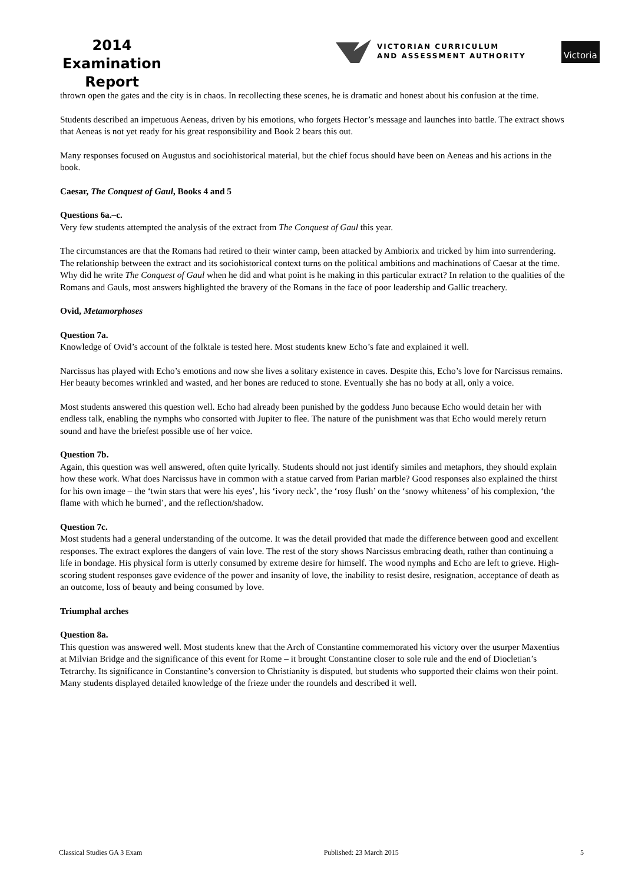2014
Examination
Report
VICTORIAN CURRICULUM
AND ASSESSMENT AUTHORITY
Victoria
thrown open the gates and the city is in chaos. In recollecting these scenes, he is dramatic and honest about his confusion at the time.
Students described an impetuous Aeneas, driven by his emotions, who forgets Hector’s message and launches into battle. The extract shows that Aeneas is not yet ready for his great responsibility and Book 2 bears this out.
Many responses focused on Augustus and sociohistorical material, but the chief focus should have been on Aeneas and his actions in the book.
Caesar, The Conquest of Gaul, Books 4 and 5
Questions 6a.–c.
Very few students attempted the analysis of the extract from The Conquest of Gaul this year.
The circumstances are that the Romans had retired to their winter camp, been attacked by Ambiorix and tricked by him into surrendering. The relationship between the extract and its sociohistorical context turns on the political ambitions and machinations of Caesar at the time. Why did he write The Conquest of Gaul when he did and what point is he making in this particular extract? In relation to the qualities of the Romans and Gauls, most answers highlighted the bravery of the Romans in the face of poor leadership and Gallic treachery.
Ovid, Metamorphoses
Question 7a.
Knowledge of Ovid’s account of the folktale is tested here. Most students knew Echo’s fate and explained it well.
Narcissus has played with Echo’s emotions and now she lives a solitary existence in caves. Despite this, Echo’s love for Narcissus remains. Her beauty becomes wrinkled and wasted, and her bones are reduced to stone. Eventually she has no body at all, only a voice.
Most students answered this question well. Echo had already been punished by the goddess Juno because Echo would detain her with endless talk, enabling the nymphs who consorted with Jupiter to flee. The nature of the punishment was that Echo would merely return sound and have the briefest possible use of her voice.
Question 7b.
Again, this question was well answered, often quite lyrically. Students should not just identify similes and metaphors, they should explain how these work. What does Narcissus have in common with a statue carved from Parian marble? Good responses also explained the thirst for his own image – the ‘twin stars that were his eyes’, his ‘ivory neck’, the ‘rosy flush’ on the ‘snowy whiteness’ of his complexion, ‘the flame with which he burned’, and the reflection/shadow.
Question 7c.
Most students had a general understanding of the outcome. It was the detail provided that made the difference between good and excellent responses. The extract explores the dangers of vain love. The rest of the story shows Narcissus embracing death, rather than continuing a life in bondage. His physical form is utterly consumed by extreme desire for himself. The wood nymphs and Echo are left to grieve. High-scoring student responses gave evidence of the power and insanity of love, the inability to resist desire, resignation, acceptance of death as an outcome, loss of beauty and being consumed by love.
Triumphal arches
Question 8a.
This question was answered well. Most students knew that the Arch of Constantine commemorated his victory over the usurper Maxentius at Milvian Bridge and the significance of this event for Rome – it brought Constantine closer to sole rule and the end of Diocletian’s Tetrarchy. Its significance in Constantine’s conversion to Christianity is disputed, but students who supported their claims won their point. Many students displayed detailed knowledge of the frieze under the roundels and described it well.
Classical Studies GA 3 Exam Published: 23 March 2015 5